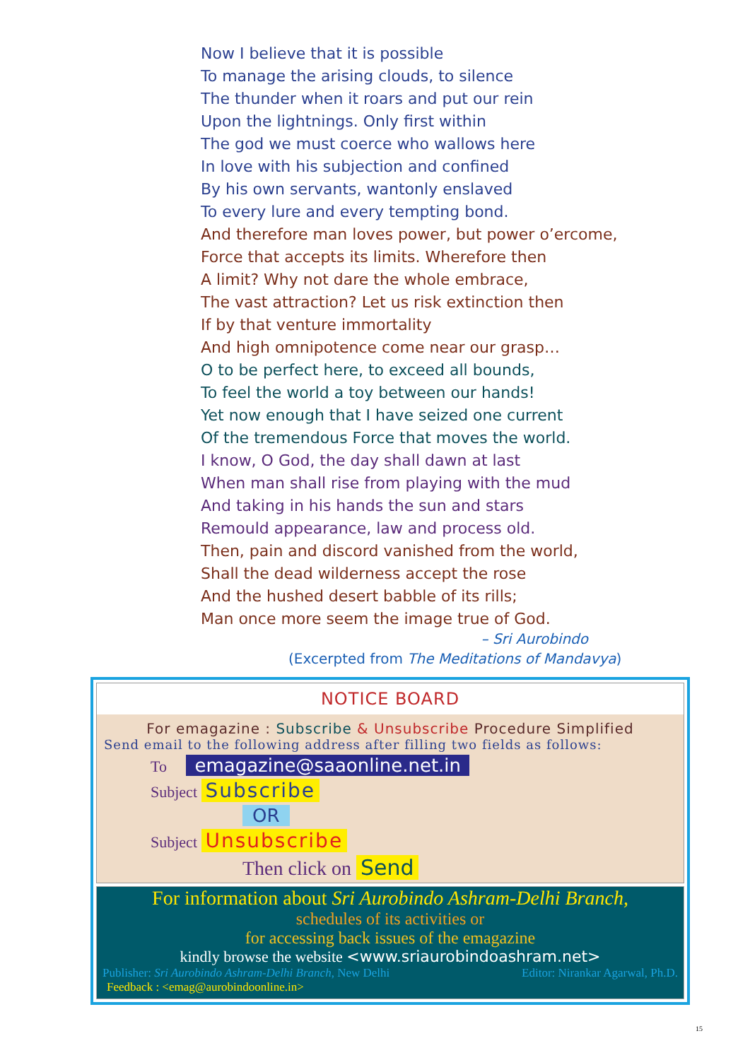Now I believe that it is possible
To manage the arising clouds, to silence
The thunder when it roars and put our rein
Upon the lightnings. Only first within
The god we must coerce who wallows here
In love with his subjection and confined
By his own servants, wantonly enslaved
To every lure and every tempting bond.
And therefore man loves power, but power o’ercome,
Force that accepts its limits. Wherefore then
A limit? Why not dare the whole embrace,
The vast attraction? Let us risk extinction then
If by that venture immortality
And high omnipotence come near our grasp…
O to be perfect here, to exceed all bounds,
To feel the world a toy between our hands!
Yet now enough that I have seized one current
Of the tremendous Force that moves the world.
I know, O God, the day shall dawn at last
When man shall rise from playing with the mud
And taking in his hands the sun and stars
Remould appearance, law and process old.
Then, pain and discord vanished from the world,
Shall the dead wilderness accept the rose
And the hushed desert babble of its rills;
Man once more seem the image true of God.
– Sri Aurobindo
(Excerpted from The Meditations of Mandavya)
NOTICE BOARD
For emagazine : Subscribe & Unsubscribe Procedure Simplified
Send email to the following address after filling two fields as follows:
To emagazine@saaonline.net.in
Subject Subscribe
OR
Subject Unsubscribe
Then click on Send
For information about Sri Aurobindo Ashram-Delhi Branch,
schedules of its activities or
for accessing back issues of the emagazine
kindly browse the website <www.sriaurobindoashram.net>
Publisher: Sri Aurobindo Ashram-Delhi Branch, New Delhi Editor: Nirankar Agarwal, Ph.D.
Feedback : <emag@aurobindoonline.in>
15